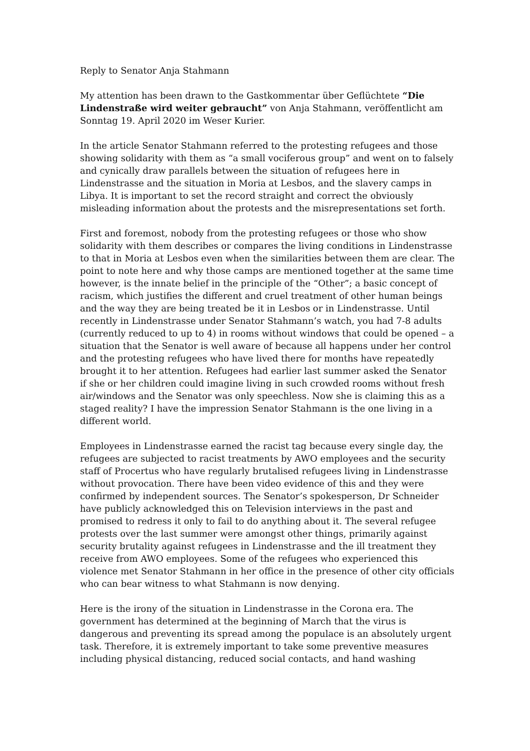Reply to Senator Anja Stahmann
My attention has been drawn to the Gastkommentar über Geflüchtete “Die Lindenstraße wird weiter gebraucht” von Anja Stahmann, veröffentlicht am Sonntag 19. April 2020 im Weser Kurier.
In the article Senator Stahmann referred to the protesting refugees and those showing solidarity with them as “a small vociferous group” and went on to falsely and cynically draw parallels between the situation of refugees here in Lindenstrasse and the situation in Moria at Lesbos, and the slavery camps in Libya. It is important to set the record straight and correct the obviously misleading information about the protests and the misrepresentations set forth.
First and foremost, nobody from the protesting refugees or those who show solidarity with them describes or compares the living conditions in Lindenstrasse to that in Moria at Lesbos even when the similarities between them are clear. The point to note here and why those camps are mentioned together at the same time however, is the innate belief in the principle of the “Other”; a basic concept of racism, which justifies the different and cruel treatment of other human beings and the way they are being treated be it in Lesbos or in Lindenstrasse. Until recently in Lindenstrasse under Senator Stahmann’s watch, you had 7-8 adults (currently reduced to up to 4) in rooms without windows that could be opened – a situation that the Senator is well aware of because all happens under her control and the protesting refugees who have lived there for months have repeatedly brought it to her attention. Refugees had earlier last summer asked the Senator if she or her children could imagine living in such crowded rooms without fresh air/windows and the Senator was only speechless. Now she is claiming this as a staged reality? I have the impression Senator Stahmann is the one living in a different world.
Employees in Lindenstrasse earned the racist tag because every single day, the refugees are subjected to racist treatments by AWO employees and the security staff of Procertus who have regularly brutalised refugees living in Lindenstrasse without provocation. There have been video evidence of this and they were confirmed by independent sources. The Senator’s spokesperson, Dr Schneider have publicly acknowledged this on Television interviews in the past and promised to redress it only to fail to do anything about it. The several refugee protests over the last summer were amongst other things, primarily against security brutality against refugees in Lindenstrasse and the ill treatment they receive from AWO employees. Some of the refugees who experienced this violence met Senator Stahmann in her office in the presence of other city officials who can bear witness to what Stahmann is now denying.
Here is the irony of the situation in Lindenstrasse in the Corona era. The government has determined at the beginning of March that the virus is dangerous and preventing its spread among the populace is an absolutely urgent task. Therefore, it is extremely important to take some preventive measures including physical distancing, reduced social contacts, and hand washing